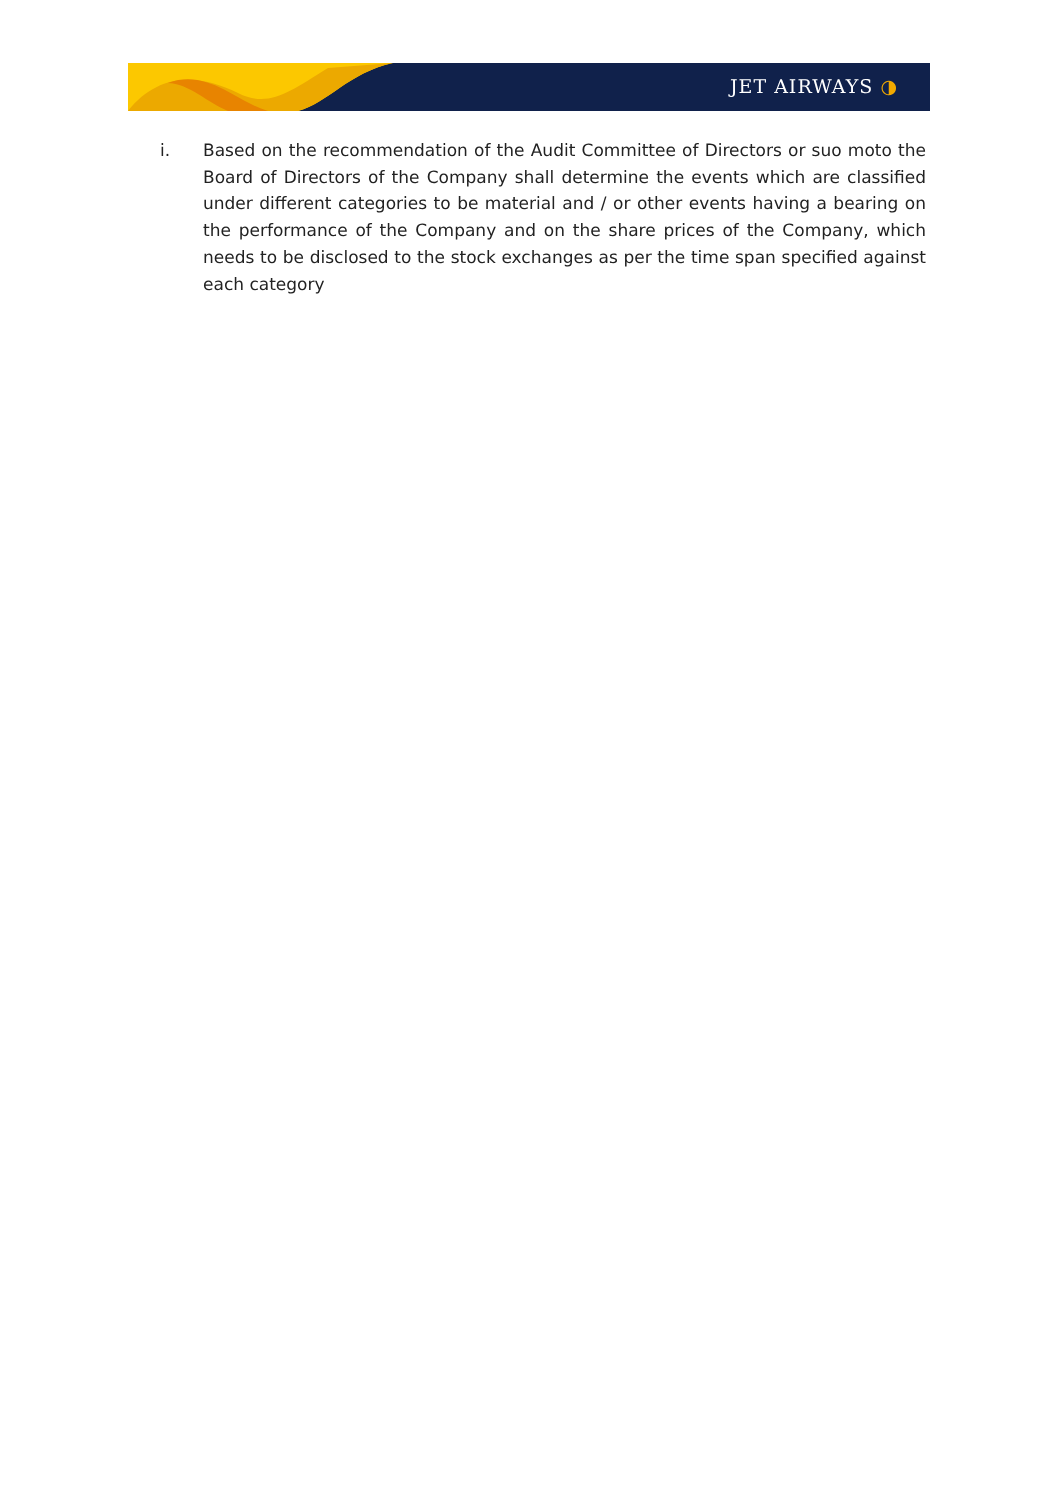JET AIRWAYS ◑
i. Based on the recommendation of the Audit Committee of Directors or suo moto the Board of Directors of the Company shall determine the events which are classified under different categories to be material and / or other events having a bearing on the performance of the Company and on the share prices of the Company, which needs to be disclosed to the stock exchanges as per the time span specified against each category